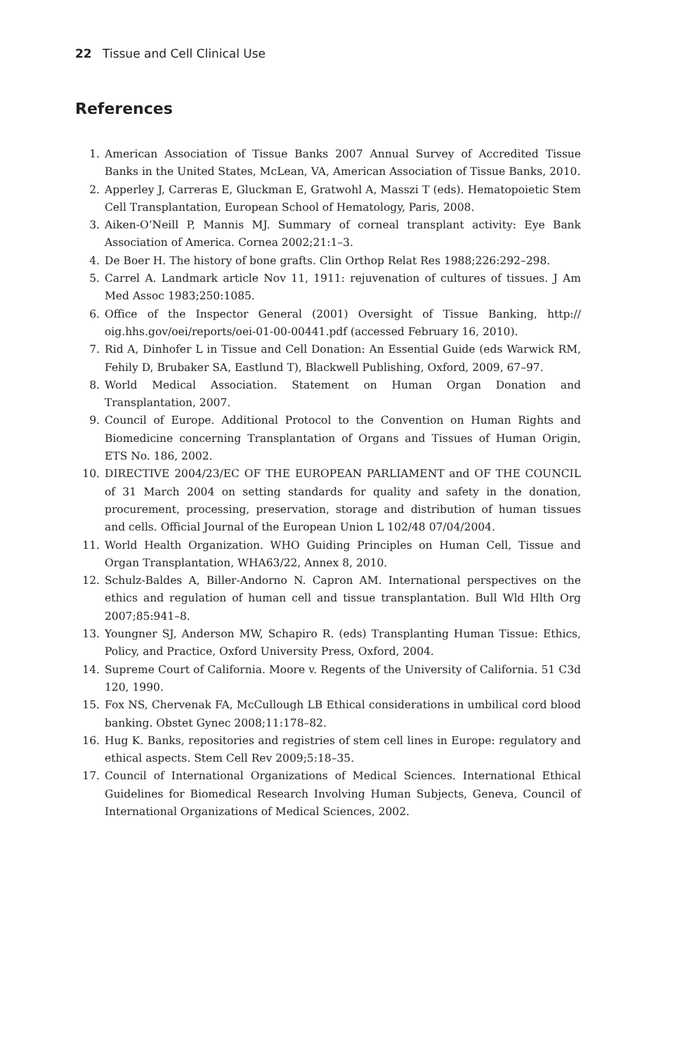22 Tissue and Cell Clinical Use
References
1. American Association of Tissue Banks 2007 Annual Survey of Accredited Tissue Banks in the United States, McLean, VA, American Association of Tissue Banks, 2010.
2. Apperley J, Carreras E, Gluckman E, Gratwohl A, Masszi T (eds). Hematopoietic Stem Cell Transplantation, European School of Hematology, Paris, 2008.
3. Aiken-O’Neill P, Mannis MJ. Summary of corneal transplant activity: Eye Bank Association of America. Cornea 2002;21:1–3.
4. De Boer H. The history of bone grafts. Clin Orthop Relat Res 1988;226:292–298.
5. Carrel A. Landmark article Nov 11, 1911: rejuvenation of cultures of tissues. J Am Med Assoc 1983;250:1085.
6. Office of the Inspector General (2001) Oversight of Tissue Banking, http:// oig.hhs.gov/oei/reports/oei-01-00-00441.pdf (accessed February 16, 2010).
7. Rid A, Dinhofer L in Tissue and Cell Donation: An Essential Guide (eds Warwick RM, Fehily D, Brubaker SA, Eastlund T), Blackwell Publishing, Oxford, 2009, 67–97.
8. World Medical Association. Statement on Human Organ Donation and Transplantation, 2007.
9. Council of Europe. Additional Protocol to the Convention on Human Rights and Biomedicine concerning Transplantation of Organs and Tissues of Human Origin, ETS No. 186, 2002.
10. DIRECTIVE 2004/23/EC OF THE EUROPEAN PARLIAMENT and OF THE COUNCIL of 31 March 2004 on setting standards for quality and safety in the donation, procurement, processing, preservation, storage and distribution of human tissues and cells. Official Journal of the European Union L 102/48 07/04/2004.
11. World Health Organization. WHO Guiding Principles on Human Cell, Tissue and Organ Transplantation, WHA63/22, Annex 8, 2010.
12. Schulz-Baldes A, Biller-Andorno N. Capron AM. International perspectives on the ethics and regulation of human cell and tissue transplantation. Bull Wld Hlth Org 2007;85:941–8.
13. Youngner SJ, Anderson MW, Schapiro R. (eds) Transplanting Human Tissue: Ethics, Policy, and Practice, Oxford University Press, Oxford, 2004.
14. Supreme Court of California. Moore v. Regents of the University of California. 51 C3d 120, 1990.
15. Fox NS, Chervenak FA, McCullough LB Ethical considerations in umbilical cord blood banking. Obstet Gynec 2008;11:178–82.
16. Hug K. Banks, repositories and registries of stem cell lines in Europe: regulatory and ethical aspects. Stem Cell Rev 2009;5:18–35.
17. Council of International Organizations of Medical Sciences. International Ethical Guidelines for Biomedical Research Involving Human Subjects, Geneva, Council of International Organizations of Medical Sciences, 2002.